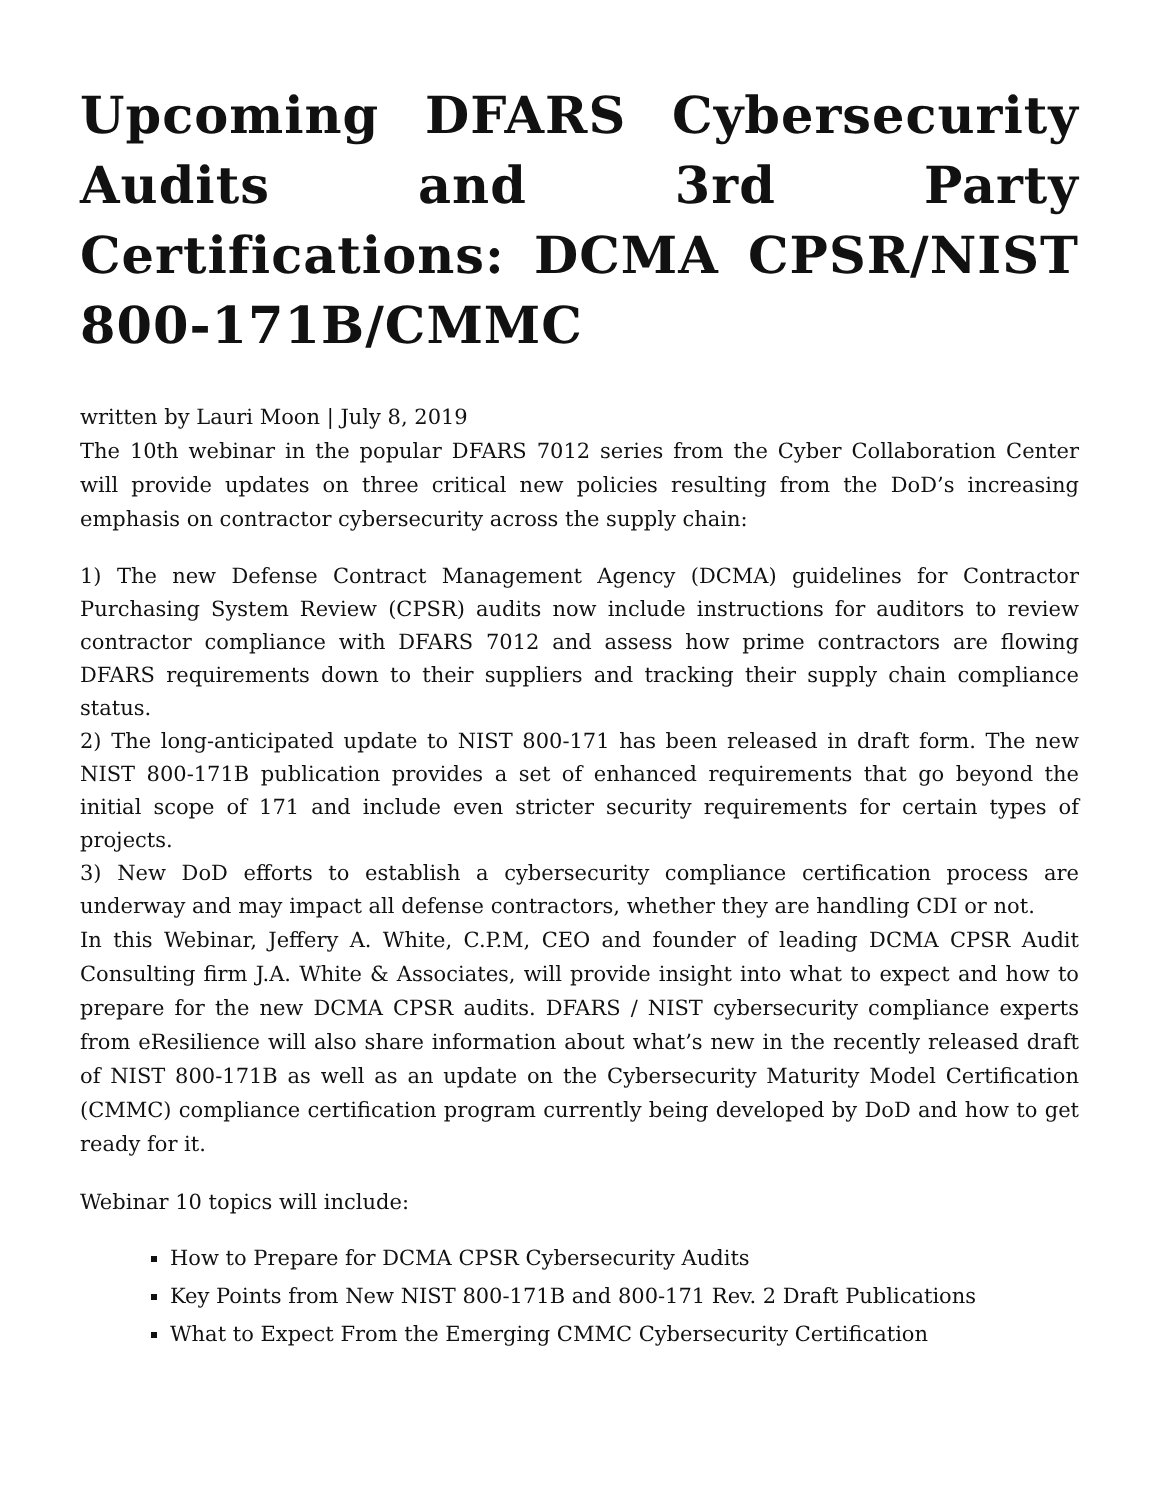Upcoming DFARS Cybersecurity Audits and 3rd Party Certifications: DCMA CPSR/NIST 800-171B/CMMC
written by Lauri Moon | July 8, 2019
The 10th webinar in the popular DFARS 7012 series from the Cyber Collaboration Center will provide updates on three critical new policies resulting from the DoD’s increasing emphasis on contractor cybersecurity across the supply chain:
1) The new Defense Contract Management Agency (DCMA) guidelines for Contractor Purchasing System Review (CPSR) audits now include instructions for auditors to review contractor compliance with DFARS 7012 and assess how prime contractors are flowing DFARS requirements down to their suppliers and tracking their supply chain compliance status.
2) The long-anticipated update to NIST 800-171 has been released in draft form. The new NIST 800-171B publication provides a set of enhanced requirements that go beyond the initial scope of 171 and include even stricter security requirements for certain types of projects.
3) New DoD efforts to establish a cybersecurity compliance certification process are underway and may impact all defense contractors, whether they are handling CDI or not.
In this Webinar, Jeffery A. White, C.P.M, CEO and founder of leading DCMA CPSR Audit Consulting firm J.A. White & Associates, will provide insight into what to expect and how to prepare for the new DCMA CPSR audits. DFARS / NIST cybersecurity compliance experts from eResilience will also share information about what’s new in the recently released draft of NIST 800-171B as well as an update on the Cybersecurity Maturity Model Certification (CMMC) compliance certification program currently being developed by DoD and how to get ready for it.
Webinar 10 topics will include:
How to Prepare for DCMA CPSR Cybersecurity Audits
Key Points from New NIST 800-171B and 800-171 Rev. 2 Draft Publications
What to Expect From the Emerging CMMC Cybersecurity Certification